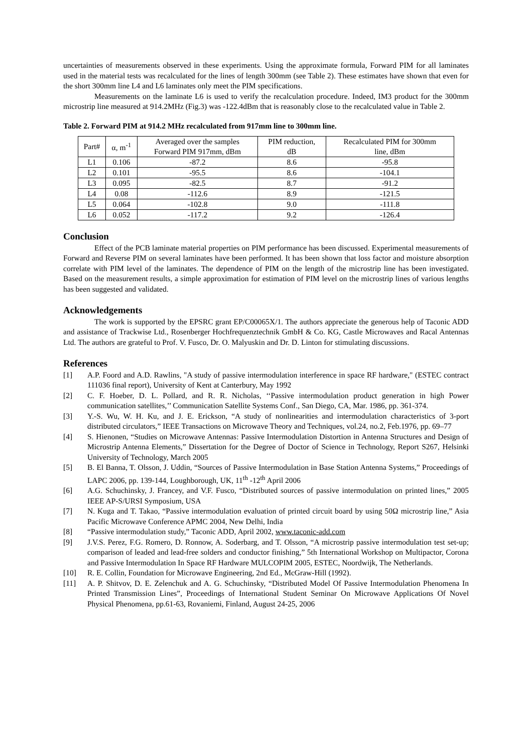uncertainties of measurements observed in these experiments. Using the approximate formula, Forward PIM for all laminates used in the material tests was recalculated for the lines of length 300mm (see Table 2). These estimates have shown that even for the short 300mm line L4 and L6 laminates only meet the PIM specifications.
Measurements on the laminate L6 is used to verify the recalculation procedure. Indeed, IM3 product for the 300mm microstrip line measured at 914.2MHz (Fig.3) was -122.4dBm that is reasonably close to the recalculated value in Table 2.
Table 2. Forward PIM at 914.2 MHz recalculated from 917mm line to 300mm line.
| Part# | α, m<sup>-1</sup> | Averaged over the samples Forward PIM 917mm, dBm | PIM reduction, dB | Recalculated PIM for 300mm line, dBm |
| --- | --- | --- | --- | --- |
| L1 | 0.106 | -87.2 | 8.6 | -95.8 |
| L2 | 0.101 | -95.5 | 8.6 | -104.1 |
| L3 | 0.095 | -82.5 | 8.7 | -91.2 |
| L4 | 0.08 | -112.6 | 8.9 | -121.5 |
| L5 | 0.064 | -102.8 | 9.0 | -111.8 |
| L6 | 0.052 | -117.2 | 9.2 | -126.4 |
Conclusion
Effect of the PCB laminate material properties on PIM performance has been discussed. Experimental measurements of Forward and Reverse PIM on several laminates have been performed. It has been shown that loss factor and moisture absorption correlate with PIM level of the laminates. The dependence of PIM on the length of the microstrip line has been investigated. Based on the measurement results, a simple approximation for estimation of PIM level on the microstrip lines of various lengths has been suggested and validated.
Acknowledgements
The work is supported by the EPSRC grant EP/C00065X/1. The authors appreciate the generous help of Taconic ADD and assistance of Trackwise Ltd., Rosenberger Hochfrequenztechnik GmbH & Co. KG, Castle Microwaves and Racal Antennas Ltd. The authors are grateful to Prof. V. Fusco, Dr. O. Malyuskin and Dr. D. Linton for stimulating discussions.
References
[1] A.P. Foord and A.D. Rawlins, "A study of passive intermodulation interference in space RF hardware," (ESTEC contract 111036 final report), University of Kent at Canterbury, May 1992
[2] C. F. Hoeber, D. L. Pollard, and R. R. Nicholas, ‘‘Passive intermodulation product generation in high Power communication satellites,’’ Communication Satellite Systems Conf., San Diego, CA, Mar. 1986, pp. 361-374.
[3] Y.-S. Wu, W. H. Ku, and J. E. Erickson, “A study of nonlinearities and intermodulation characteristics of 3-port distributed circulators,” IEEE Transactions on Microwave Theory and Techniques, vol.24, no.2, Feb.1976, pp. 69–77
[4] S. Hienonen, “Studies on Microwave Antennas: Passive Intermodulation Distortion in Antenna Structures and Design of Microstrip Antenna Elements,” Dissertation for the Degree of Doctor of Science in Technology, Report S267, Helsinki University of Technology, March 2005
[5] B. El Banna, T. Olsson, J. Uddin, “Sources of Passive Intermodulation in Base Station Antenna Systems,” Proceedings of LAPC 2006, pp. 139-144, Loughborough, UK, 11<sup>th</sup> -12<sup>th</sup> April 2006
[6] A.G. Schuchinsky, J. Francey, and V.F. Fusco, “Distributed sources of passive intermodulation on printed lines,” 2005 IEEE AP-S/URSI Symposium, USA
[7] N. Kuga and T. Takao, “Passive intermodulation evaluation of printed circuit board by using 50Ω microstrip line,” Asia Pacific Microwave Conference APMC 2004, New Delhi, India
[8] “Passive intermodulation study,” Taconic ADD, April 2002, www.taconic-add.com
[9] J.V.S. Perez, F.G. Romero, D. Ronnow, A. Soderbarg, and T. Olsson, “A microstrip passive intermodulation test set-up; comparison of leaded and lead-free solders and conductor finishing,” 5th International Workshop on Multipactor, Corona and Passive Intermodulation In Space RF Hardware MULCOPIM 2005, ESTEC, Noordwijk, The Netherlands.
[10] R. E. Collin, Foundation for Microwave Engineering, 2nd Ed., McGraw-Hill (1992).
[11] A. P. Shitvov, D. E. Zelenchuk and A. G. Schuchinsky, “Distributed Model Of Passive Intermodulation Phenomena In Printed Transmission Lines”, Proceedings of International Student Seminar On Microwave Applications Of Novel Physical Phenomena, pp.61-63, Rovaniemi, Finland, August 24-25, 2006